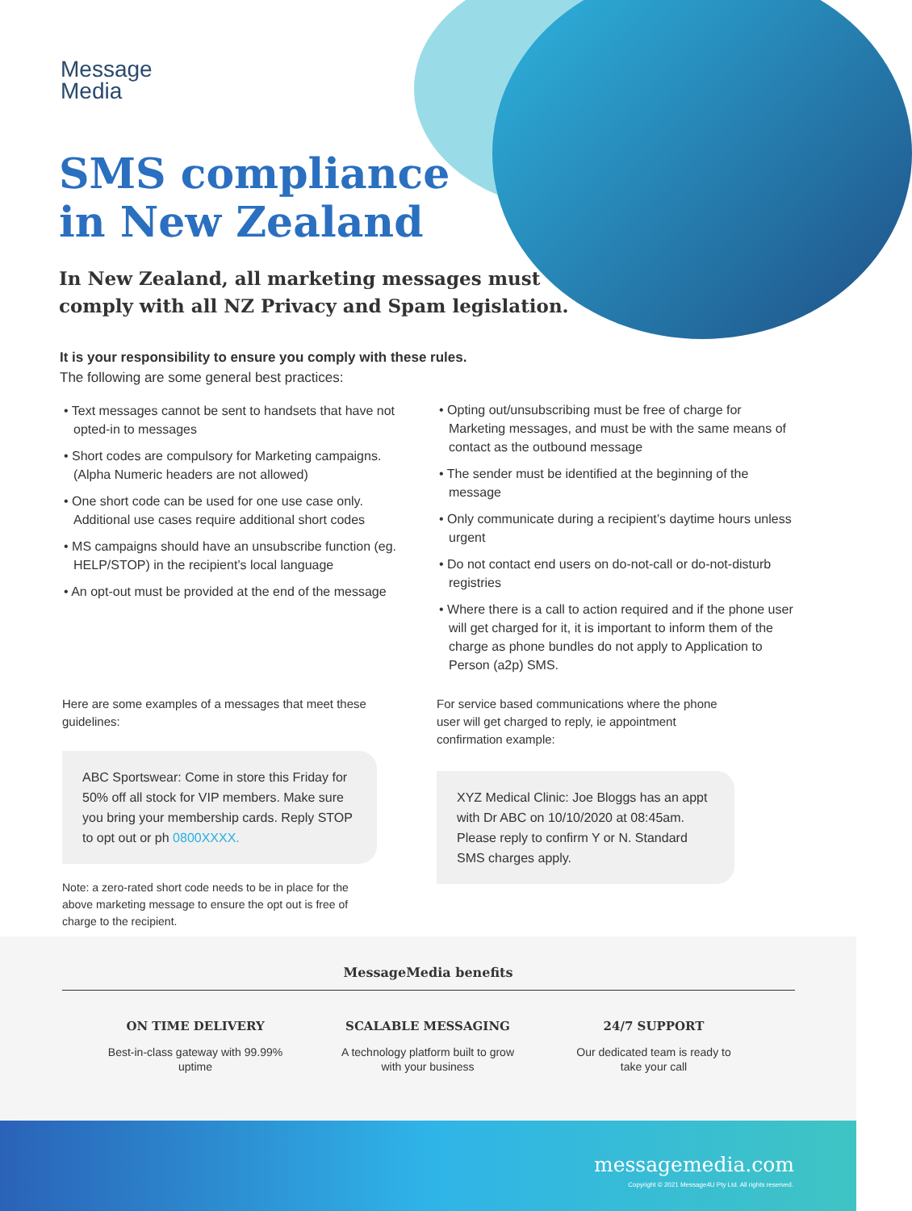Message
Media
SMS compliance
in New Zealand
In New Zealand, all marketing messages must
comply with all NZ Privacy and Spam legislation.
It is your responsibility to ensure you comply with these rules.
The following are some general best practices:
• Text messages cannot be sent to handsets that have not opted-in to messages
• Short codes are compulsory for Marketing campaigns. (Alpha Numeric headers are not allowed)
• One short code can be used for one use case only. Additional use cases require additional short codes
• MS campaigns should have an unsubscribe function (eg. HELP/STOP) in the recipient’s local language
• An opt-out must be provided at the end of the message
• Opting out/unsubscribing must be free of charge for Marketing messages, and must be with the same means of contact as the outbound message
• The sender must be identified at the beginning of the message
• Only communicate during a recipient’s daytime hours unless urgent
• Do not contact end users on do-not-call or do-not-disturb registries
• Where there is a call to action required and if the phone user will get charged for it, it is important to inform them of the charge as phone bundles do not apply to Application to Person (a2p) SMS.
Here are some examples of a messages that meet these guidelines:
For service based communications where the phone user will get charged to reply, ie appointment confirmation example:
ABC Sportswear: Come in store this Friday for 50% off all stock for VIP members. Make sure you bring your membership cards. Reply STOP to opt out or ph 0800XXXX.
XYZ Medical Clinic: Joe Bloggs has an appt with Dr ABC on 10/10/2020 at 08:45am. Please reply to confirm Y or N. Standard SMS charges apply.
Note: a zero-rated short code needs to be in place for the above marketing message to ensure the opt out is free of charge to the recipient.
MessageMedia benefits
ON TIME DELIVERY
Best-in-class gateway with 99.99% uptime
SCALABLE MESSAGING
A technology platform built to grow with your business
24/7 SUPPORT
Our dedicated team is ready to take your call
messagemedia.com
Copyright © 2021 Message4U Pty Ltd. All rights reserved.